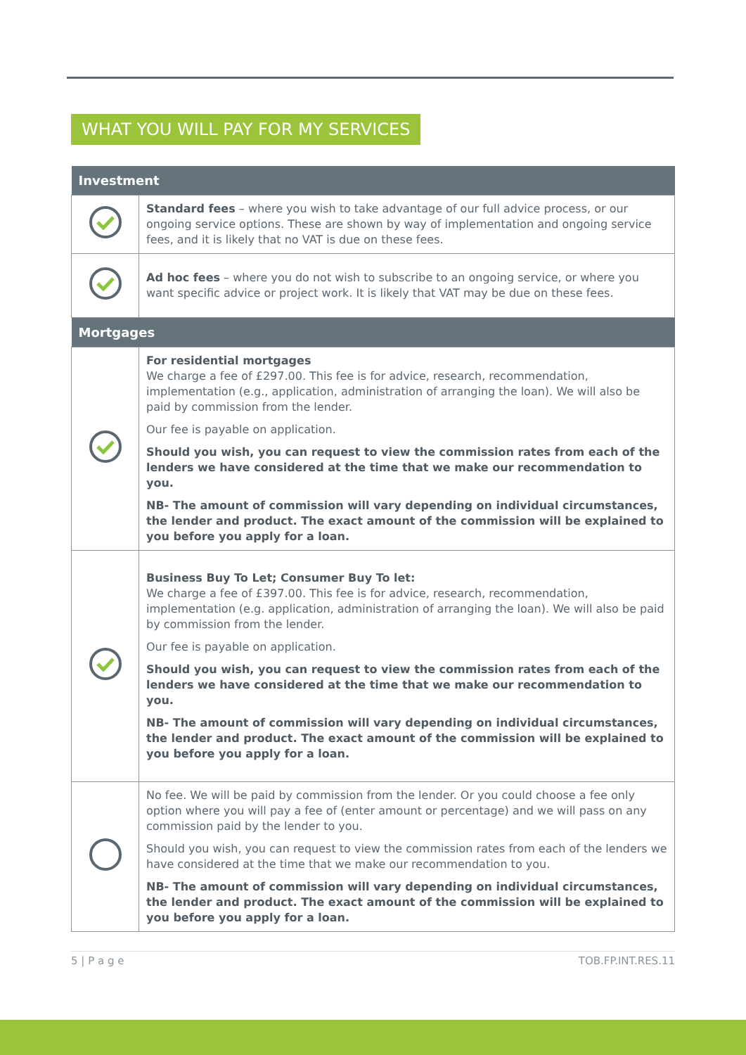WHAT YOU WILL PAY FOR MY SERVICES
| Investment | |
| --- | --- |
| | Standard fees – where you wish to take advantage of our full advice process, or our ongoing service options. These are shown by way of implementation and ongoing service fees, and it is likely that no VAT is due on these fees. |
| | Ad hoc fees – where you do not wish to subscribe to an ongoing service, or where you want specific advice or project work. It is likely that VAT may be due on these fees. |
| Mortgages | |
| | For residential mortgages We charge a fee of £297.00. This fee is for advice, research, recommendation, implementation (e.g., application, administration of arranging the loan). We will also be paid by commission from the lender. Our fee is payable on application. Should you wish, you can request to view the commission rates from each of the lenders we have considered at the time that we make our recommendation to you. NB- The amount of commission will vary depending on individual circumstances, the lender and product. The exact amount of the commission will be explained to you before you apply for a loan. |
| | Business Buy To Let; Consumer Buy To let: We charge a fee of £397.00. This fee is for advice, research, recommendation, implementation (e.g. application, administration of arranging the loan). We will also be paid by commission from the lender. Our fee is payable on application. Should you wish, you can request to view the commission rates from each of the lenders we have considered at the time that we make our recommendation to you. NB- The amount of commission will vary depending on individual circumstances, the lender and product. The exact amount of the commission will be explained to you before you apply for a loan. |
| | No fee. We will be paid by commission from the lender. Or you could choose a fee only option where you will pay a fee of (enter amount or percentage) and we will pass on any commission paid by the lender to you. Should you wish, you can request to view the commission rates from each of the lenders we have considered at the time that we make our recommendation to you. NB- The amount of commission will vary depending on individual circumstances, the lender and product. The exact amount of the commission will be explained to you before you apply for a loan. |
5 | P a g e TOB.FP.INT.RES.11